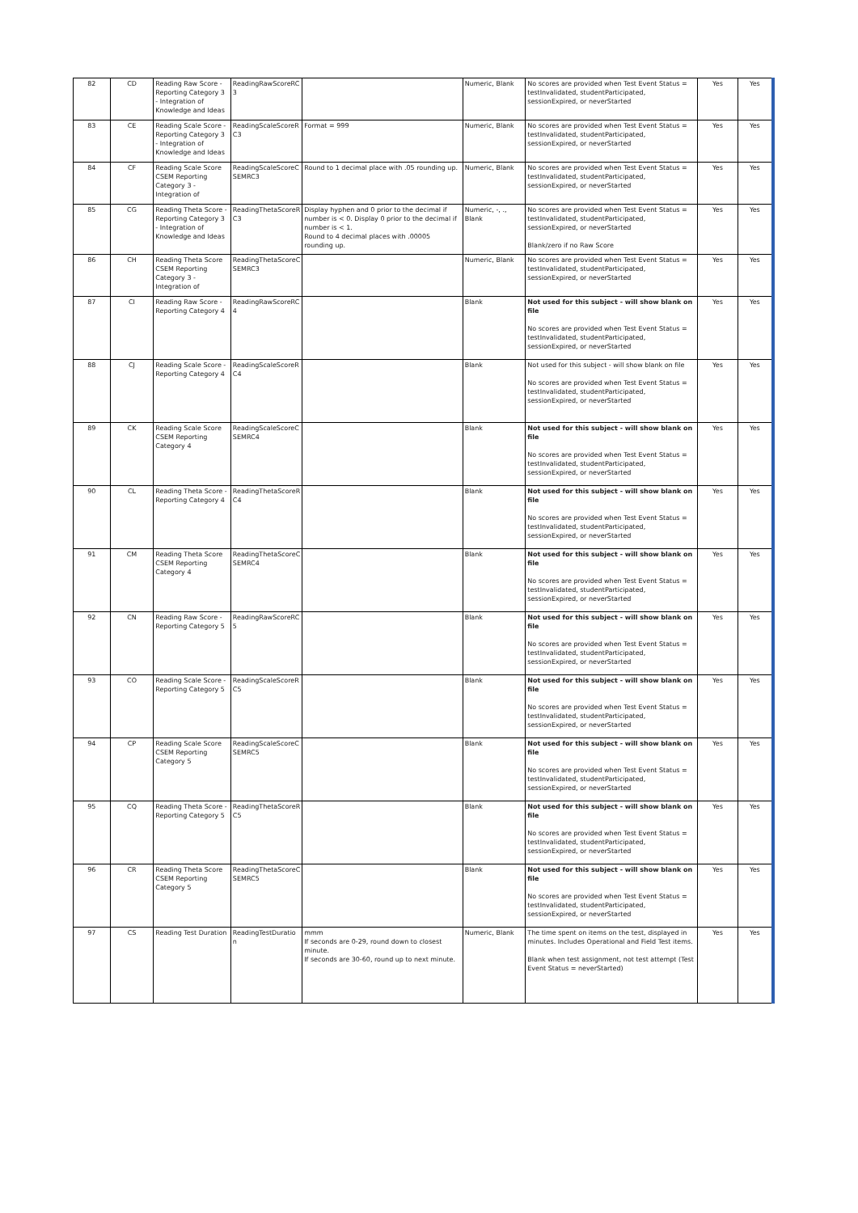| 82 | CD | Reading Raw Score - Reporting Category 3 - Integration of Knowledge and Ideas | ReadingRawScoreRC 3 | | Numeric, Blank | No scores are provided when Test Event Status = testInvalidated, studentParticipated, sessionExpired, or neverStarted | Yes | Yes |
| 83 | CE | Reading Scale Score - Reporting Category 3 - Integration of Knowledge and Ideas | ReadingScaleScoreR C3 | Format = 999 | Numeric, Blank | No scores are provided when Test Event Status = testInvalidated, studentParticipated, sessionExpired, or neverStarted | Yes | Yes |
| 84 | CF | Reading Scale Score CSEM Reporting Category 3 - Integration of | ReadingScaleScoreC SEMRC3 | Round to 1 decimal place with .05 rounding up. | Numeric, Blank | No scores are provided when Test Event Status = testInvalidated, studentParticipated, sessionExpired, or neverStarted | Yes | Yes |
| 85 | CG | Reading Theta Score - Reporting Category 3 - Integration of Knowledge and Ideas | ReadingThetaScoreR C3 | Display hyphen and 0 prior to the decimal if number is < 0. Display 0 prior to the decimal if number is < 1. Round to 4 decimal places with .00005 rounding up. | Numeric, -, ., Blank | No scores are provided when Test Event Status = testInvalidated, studentParticipated, sessionExpired, or neverStarted Blank/zero if no Raw Score | Yes | Yes |
| 86 | CH | Reading Theta Score CSEM Reporting Category 3 - Integration of | ReadingThetaScoreC SEMRC3 | | Numeric, Blank | No scores are provided when Test Event Status = testInvalidated, studentParticipated, sessionExpired, or neverStarted | Yes | Yes |
| 87 | CI | Reading Raw Score - Reporting Category 4 | ReadingRawScoreRC 4 | | Blank | Not used for this subject - will show blank on file No scores are provided when Test Event Status = testInvalidated, studentParticipated, sessionExpired, or neverStarted | Yes | Yes |
| 88 | CJ | Reading Scale Score - Reporting Category 4 | ReadingScaleScoreR C4 | | Blank | Not used for this subject - will show blank on file No scores are provided when Test Event Status = testInvalidated, studentParticipated, sessionExpired, or neverStarted | Yes | Yes |
| 89 | CK | Reading Scale Score CSEM Reporting Category 4 | ReadingScaleScoreC SEMRC4 | | Blank | Not used for this subject - will show blank on file No scores are provided when Test Event Status = testInvalidated, studentParticipated, sessionExpired, or neverStarted | Yes | Yes |
| 90 | CL | Reading Theta Score - Reporting Category 4 | ReadingThetaScoreR C4 | | Blank | Not used for this subject - will show blank on file No scores are provided when Test Event Status = testInvalidated, studentParticipated, sessionExpired, or neverStarted | Yes | Yes |
| 91 | CM | Reading Theta Score CSEM Reporting Category 4 | ReadingThetaScoreC SEMRC4 | | Blank | Not used for this subject - will show blank on file No scores are provided when Test Event Status = testInvalidated, studentParticipated, sessionExpired, or neverStarted | Yes | Yes |
| 92 | CN | Reading Raw Score - Reporting Category 5 | ReadingRawScoreRC 5 | | Blank | Not used for this subject - will show blank on file No scores are provided when Test Event Status = testInvalidated, studentParticipated, sessionExpired, or neverStarted | Yes | Yes |
| 93 | CO | Reading Scale Score - Reporting Category 5 | ReadingScaleScoreR C5 | | Blank | Not used for this subject - will show blank on file No scores are provided when Test Event Status = testInvalidated, studentParticipated, sessionExpired, or neverStarted | Yes | Yes |
| 94 | CP | Reading Scale Score CSEM Reporting Category 5 | ReadingScaleScoreC SEMRC5 | | Blank | Not used for this subject - will show blank on file No scores are provided when Test Event Status = testInvalidated, studentParticipated, sessionExpired, or neverStarted | Yes | Yes |
| 95 | CQ | Reading Theta Score - Reporting Category 5 | ReadingThetaScoreR C5 | | Blank | Not used for this subject - will show blank on file No scores are provided when Test Event Status = testInvalidated, studentParticipated, sessionExpired, or neverStarted | Yes | Yes |
| 96 | CR | Reading Theta Score CSEM Reporting Category 5 | ReadingThetaScoreC SEMRC5 | | Blank | Not used for this subject - will show blank on file No scores are provided when Test Event Status = testInvalidated, studentParticipated, sessionExpired, or neverStarted | Yes | Yes |
| 97 | CS | Reading Test Duration | ReadingTestDuratio n | mmm If seconds are 0-29, round down to closest minute. If seconds are 30-60, round up to next minute. | Numeric, Blank | The time spent on items on the test, displayed in minutes. Includes Operational and Field Test items. Blank when test assignment, not test attempt (Test Event Status = neverStarted) | Yes | Yes |